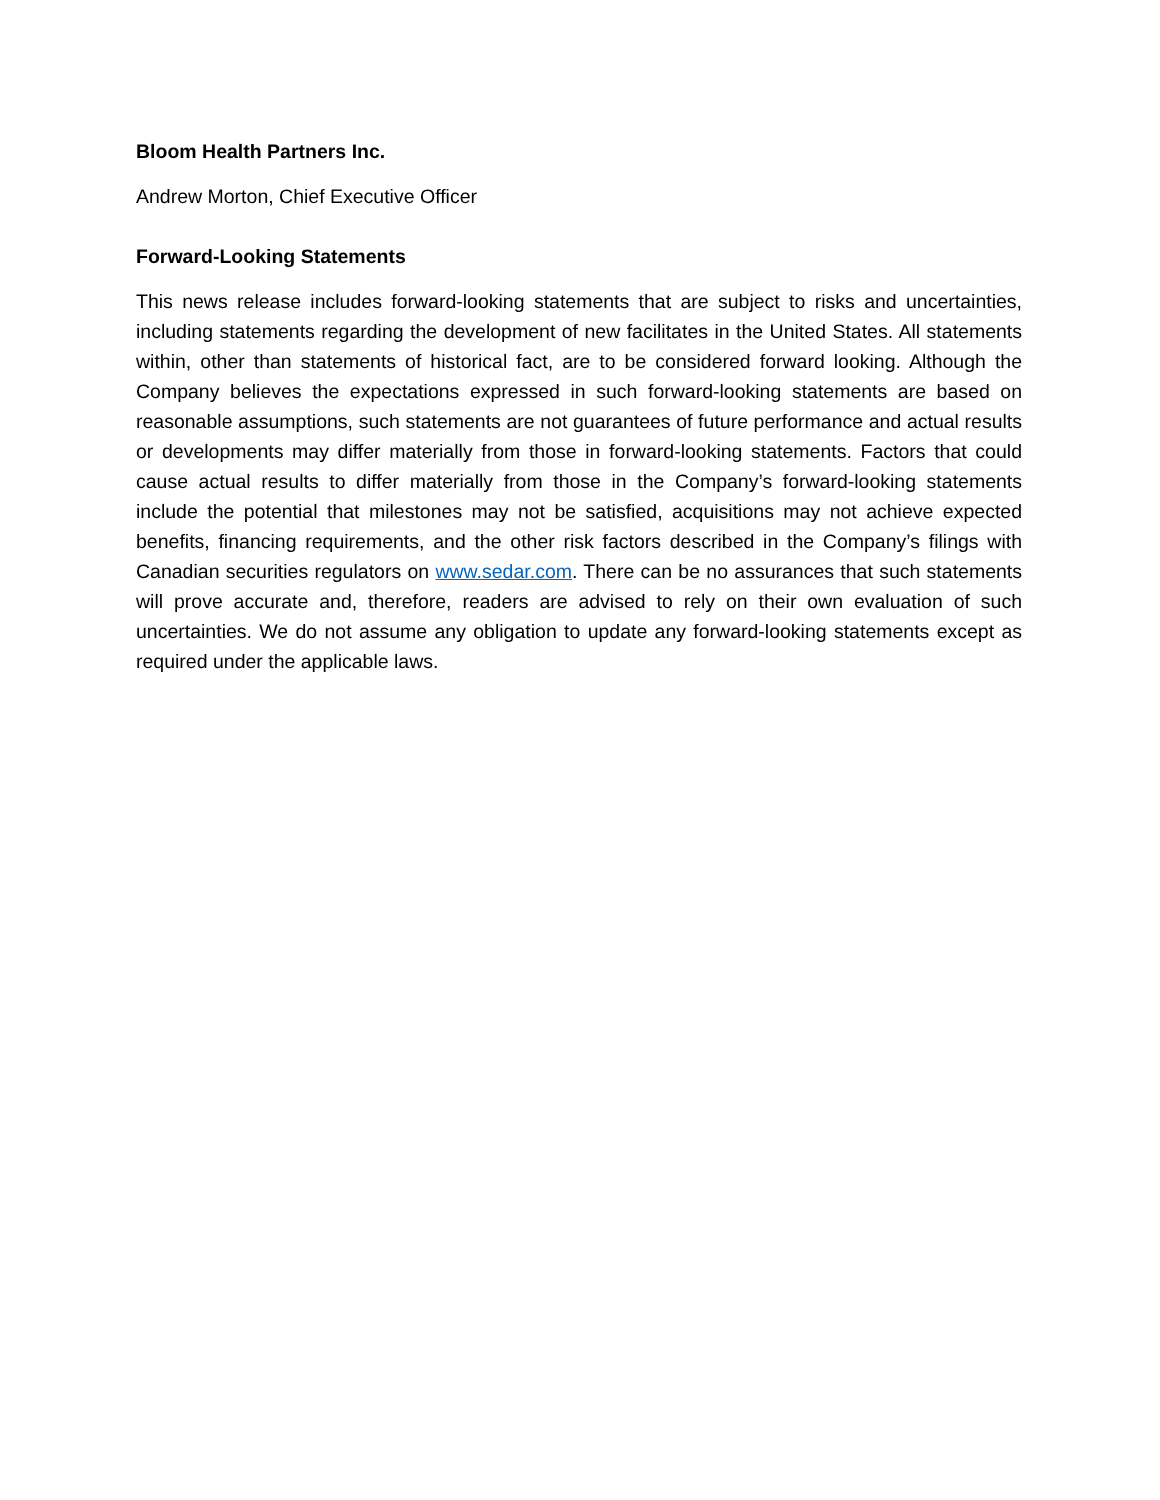Bloom Health Partners Inc.
Andrew Morton, Chief Executive Officer
Forward-Looking Statements
This news release includes forward-looking statements that are subject to risks and uncertainties, including statements regarding the development of new facilitates in the United States. All statements within, other than statements of historical fact, are to be considered forward looking. Although the Company believes the expectations expressed in such forward-looking statements are based on reasonable assumptions, such statements are not guarantees of future performance and actual results or developments may differ materially from those in forward-looking statements. Factors that could cause actual results to differ materially from those in the Company’s forward-looking statements include the potential that milestones may not be satisfied, acquisitions may not achieve expected benefits, financing requirements, and the other risk factors described in the Company’s filings with Canadian securities regulators on www.sedar.com. There can be no assurances that such statements will prove accurate and, therefore, readers are advised to rely on their own evaluation of such uncertainties. We do not assume any obligation to update any forward-looking statements except as required under the applicable laws.